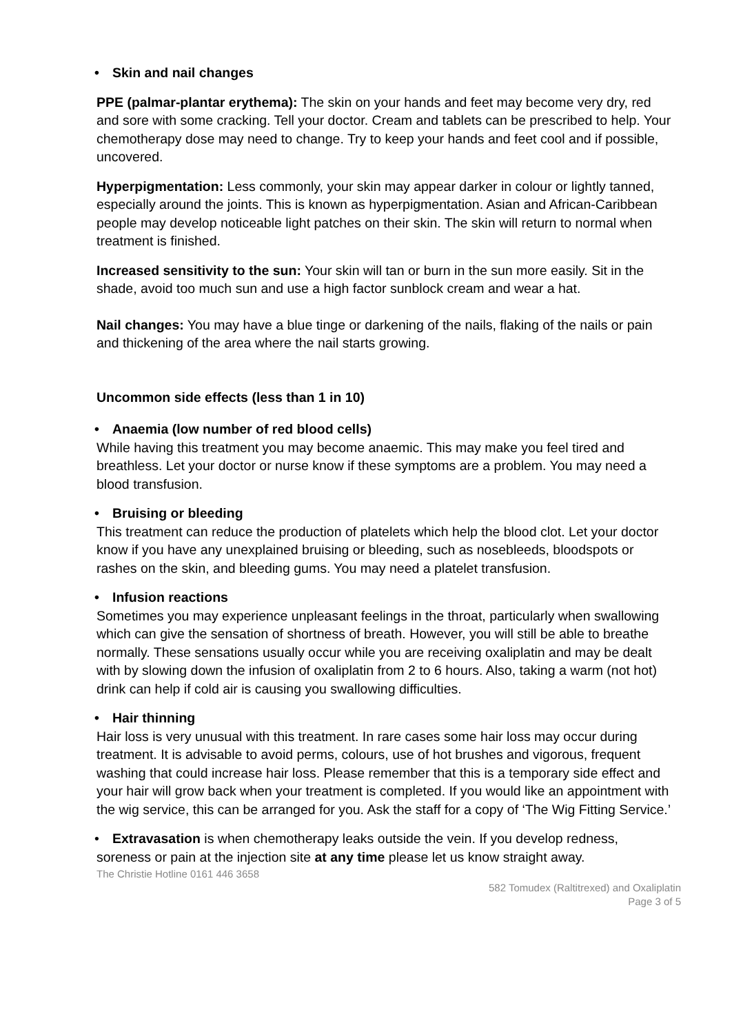• Skin and nail changes
PPE (palmar-plantar erythema): The skin on your hands and feet may become very dry, red and sore with some cracking. Tell your doctor. Cream and tablets can be prescribed to help. Your chemotherapy dose may need to change. Try to keep your hands and feet cool and if possible, uncovered.
Hyperpigmentation: Less commonly, your skin may appear darker in colour or lightly tanned, especially around the joints. This is known as hyperpigmentation. Asian and African-Caribbean people may develop noticeable light patches on their skin. The skin will return to normal when treatment is finished.
Increased sensitivity to the sun: Your skin will tan or burn in the sun more easily. Sit in the shade, avoid too much sun and use a high factor sunblock cream and wear a hat.
Nail changes: You may have a blue tinge or darkening of the nails, flaking of the nails or pain and thickening of the area where the nail starts growing.
Uncommon side effects (less than 1 in 10)
• Anaemia (low number of red blood cells)
While having this treatment you may become anaemic. This may make you feel tired and breathless. Let your doctor or nurse know if these symptoms are a problem. You may need a blood transfusion.
• Bruising or bleeding
This treatment can reduce the production of platelets which help the blood clot. Let your doctor know if you have any unexplained bruising or bleeding, such as nosebleeds, bloodspots or rashes on the skin, and bleeding gums. You may need a platelet transfusion.
• Infusion reactions
Sometimes you may experience unpleasant feelings in the throat, particularly when swallowing which can give the sensation of shortness of breath. However, you will still be able to breathe normally. These sensations usually occur while you are receiving oxaliplatin and may be dealt with by slowing down the infusion of oxaliplatin from 2 to 6 hours. Also, taking a warm (not hot) drink can help if cold air is causing you swallowing difficulties.
• Hair thinning
Hair loss is very unusual with this treatment. In rare cases some hair loss may occur during treatment. It is advisable to avoid perms, colours, use of hot brushes and vigorous, frequent washing that could increase hair loss. Please remember that this is a temporary side effect and your hair will grow back when your treatment is completed. If you would like an appointment with the wig service, this can be arranged for you. Ask the staff for a copy of ‘The Wig Fitting Service.’
• Extravasation is when chemotherapy leaks outside the vein. If you develop redness, soreness or pain at the injection site at any time please let us know straight away.
The Christie Hotline 0161 446 3658
582 Tomudex (Raltitrexed) and Oxaliplatin
Page 3 of 5